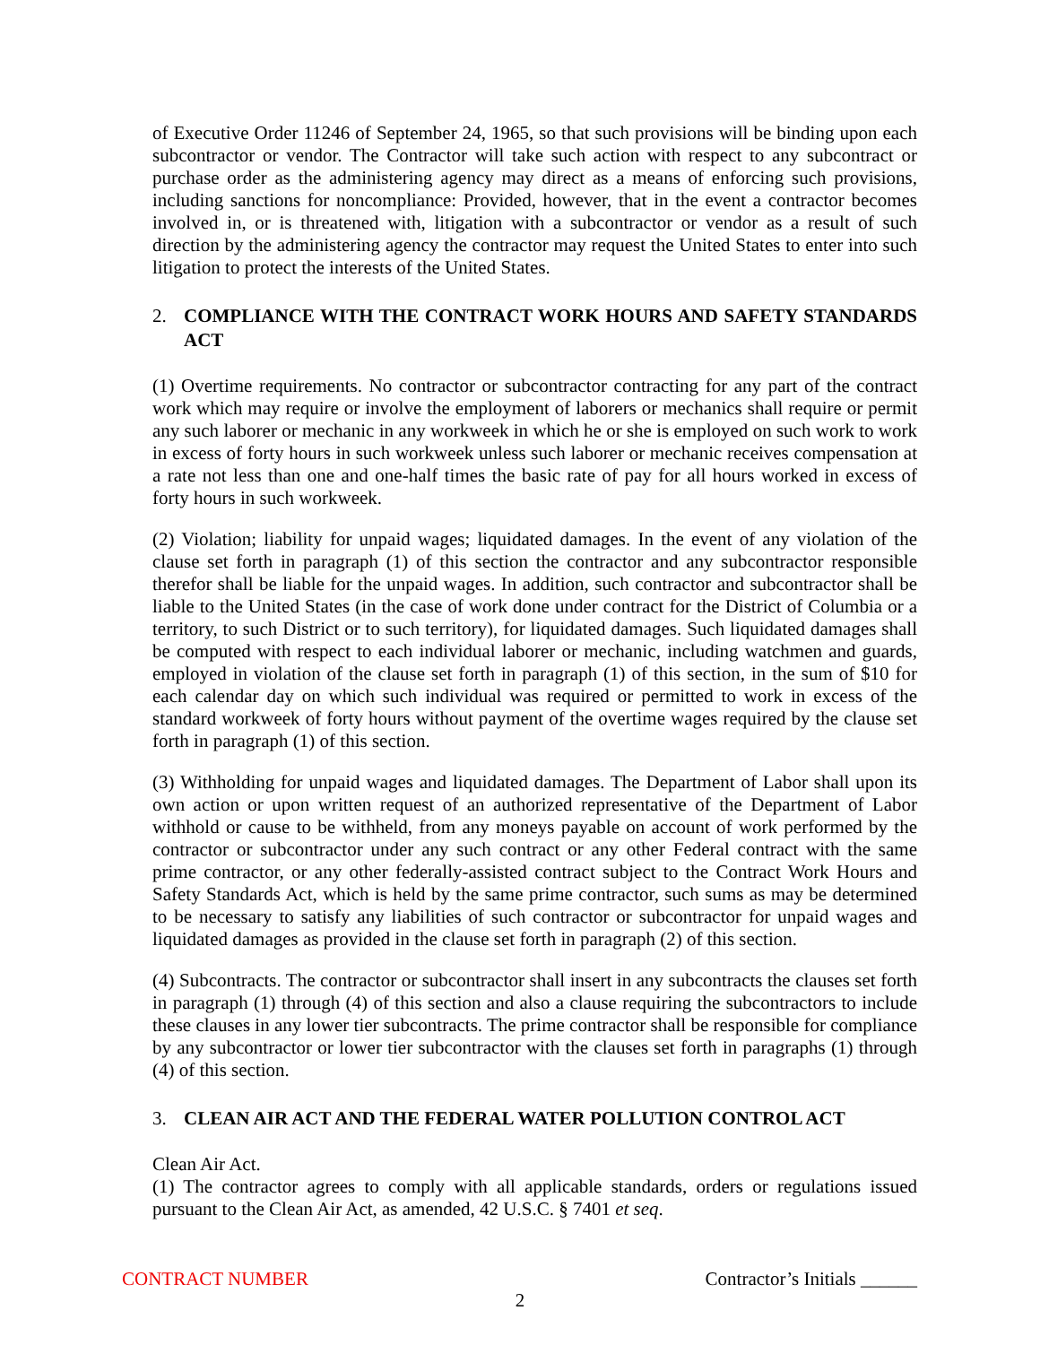of Executive Order 11246 of September 24, 1965, so that such provisions will be binding upon each subcontractor or vendor. The Contractor will take such action with respect to any subcontract or purchase order as the administering agency may direct as a means of enforcing such provisions, including sanctions for noncompliance: Provided, however, that in the event a contractor becomes involved in, or is threatened with, litigation with a subcontractor or vendor as a result of such direction by the administering agency the contractor may request the United States to enter into such litigation to protect the interests of the United States.
2. COMPLIANCE WITH THE CONTRACT WORK HOURS AND SAFETY STANDARDS ACT
(1) Overtime requirements. No contractor or subcontractor contracting for any part of the contract work which may require or involve the employment of laborers or mechanics shall require or permit any such laborer or mechanic in any workweek in which he or she is employed on such work to work in excess of forty hours in such workweek unless such laborer or mechanic receives compensation at a rate not less than one and one-half times the basic rate of pay for all hours worked in excess of forty hours in such workweek.
(2) Violation; liability for unpaid wages; liquidated damages. In the event of any violation of the clause set forth in paragraph (1) of this section the contractor and any subcontractor responsible therefor shall be liable for the unpaid wages. In addition, such contractor and subcontractor shall be liable to the United States (in the case of work done under contract for the District of Columbia or a territory, to such District or to such territory), for liquidated damages. Such liquidated damages shall be computed with respect to each individual laborer or mechanic, including watchmen and guards, employed in violation of the clause set forth in paragraph (1) of this section, in the sum of $10 for each calendar day on which such individual was required or permitted to work in excess of the standard workweek of forty hours without payment of the overtime wages required by the clause set forth in paragraph (1) of this section.
(3) Withholding for unpaid wages and liquidated damages. The Department of Labor shall upon its own action or upon written request of an authorized representative of the Department of Labor withhold or cause to be withheld, from any moneys payable on account of work performed by the contractor or subcontractor under any such contract or any other Federal contract with the same prime contractor, or any other federally-assisted contract subject to the Contract Work Hours and Safety Standards Act, which is held by the same prime contractor, such sums as may be determined to be necessary to satisfy any liabilities of such contractor or subcontractor for unpaid wages and liquidated damages as provided in the clause set forth in paragraph (2) of this section.
(4) Subcontracts. The contractor or subcontractor shall insert in any subcontracts the clauses set forth in paragraph (1) through (4) of this section and also a clause requiring the subcontractors to include these clauses in any lower tier subcontracts. The prime contractor shall be responsible for compliance by any subcontractor or lower tier subcontractor with the clauses set forth in paragraphs (1) through (4) of this section.
3. CLEAN AIR ACT AND THE FEDERAL WATER POLLUTION CONTROL ACT
Clean Air Act.
(1) The contractor agrees to comply with all applicable standards, orders or regulations issued pursuant to the Clean Air Act, as amended, 42 U.S.C. § 7401 et seq.
CONTRACT NUMBER Contractor’s Initials ______
2